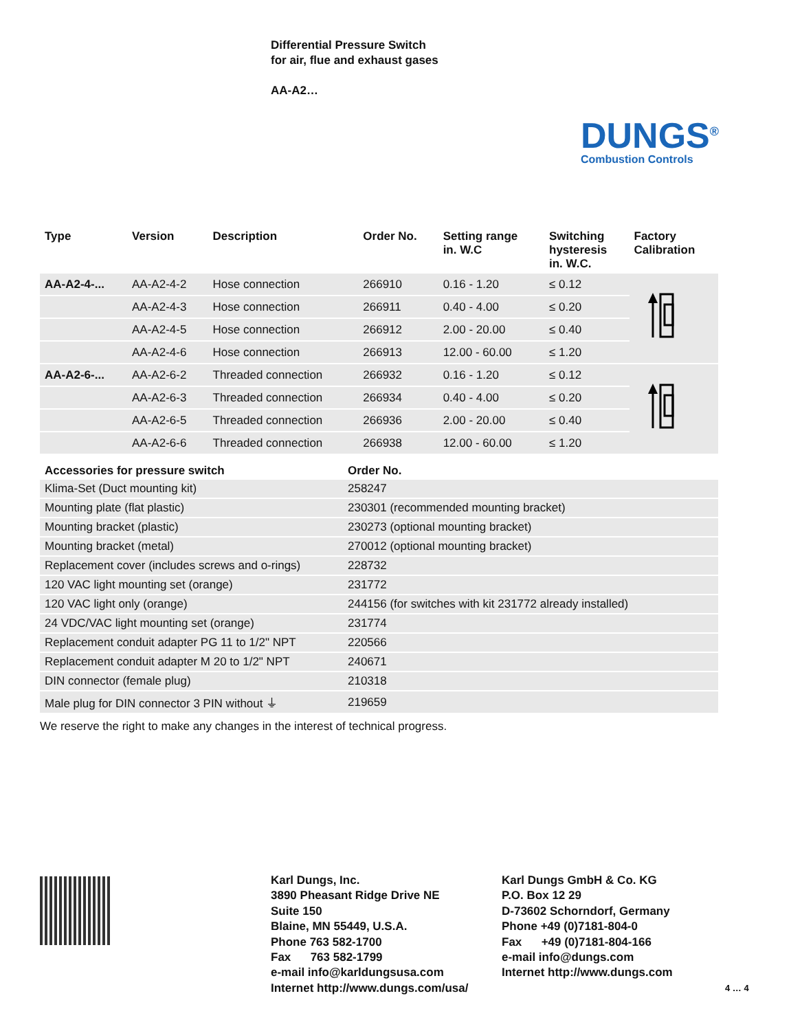Differential Pressure Switch
for air, flue and exhaust gases
AA-A2…
DUNGS<sup>®</sup>
Combustion Controls
| Type | Version | Description | Order No. | Setting range in. W.C | Switching hysteresis in. W.C. | Factory Calibration |
| --- | --- | --- | --- | --- | --- | --- |
| AA-A2-4-... | AA-A2-4-2 | Hose connection | 266910 | 0.16 - 1.20 | ≤ 0.12 | |
| | AA-A2-4-3 | Hose connection | 266911 | 0.40 - 4.00 | ≤ 0.20 | |
| | AA-A2-4-5 | Hose connection | 266912 | 2.00 - 20.00 | ≤ 0.40 | |
| | AA-A2-4-6 | Hose connection | 266913 | 12.00 - 60.00 | ≤ 1.20 | |
| AA-A2-6-... | AA-A2-6-2 | Threaded connection | 266932 | 0.16 - 1.20 | ≤ 0.12 | |
| | AA-A2-6-3 | Threaded connection | 266934 | 0.40 - 4.00 | ≤ 0.20 | |
| | AA-A2-6-5 | Threaded connection | 266936 | 2.00 - 20.00 | ≤ 0.40 | |
| | AA-A2-6-6 | Threaded connection | 266938 | 12.00 - 60.00 | ≤ 1.20 | |
| Accessories for pressure switch | Order No. |
| --- | --- |
| Klima-Set (Duct mounting kit) | 258247 |
| Mounting plate (flat plastic) | 230301 (recommended mounting bracket) |
| Mounting bracket (plastic) | 230273 (optional mounting bracket) |
| Mounting bracket (metal) | 270012 (optional mounting bracket) |
| Replacement cover (includes screws and o-rings) | 228732 |
| 120 VAC light mounting set (orange) | 231772 |
| 120 VAC light only (orange) | 244156 (for switches with kit 231772 already installed) |
| 24 VDC/VAC light mounting set (orange) | 231774 |
| Replacement conduit adapter PG 11 to 1/2" NPT | 220566 |
| Replacement conduit adapter M 20 to 1/2" NPT | 240671 |
| DIN connector (female plug) | 210318 |
| Male plug for DIN connector 3 PIN without ⏚ | 219659 |
We reserve the right to make any changes in the interest of technical progress.
Karl Dungs, Inc.
3890 Pheasant Ridge Drive NE
Suite 150
Blaine, MN 55449, U.S.A.
Phone 763 582-1700
Fax 763 582-1799
e-mail info@karldungsusa.com
Internet http://www.dungs.com/usa/
Karl Dungs GmbH & Co. KG
P.O. Box 12 29
D-73602 Schorndorf, Germany
Phone +49 (0)7181-804-0
Fax +49 (0)7181-804-166
e-mail info@dungs.com
Internet http://www.dungs.com
4 … 4